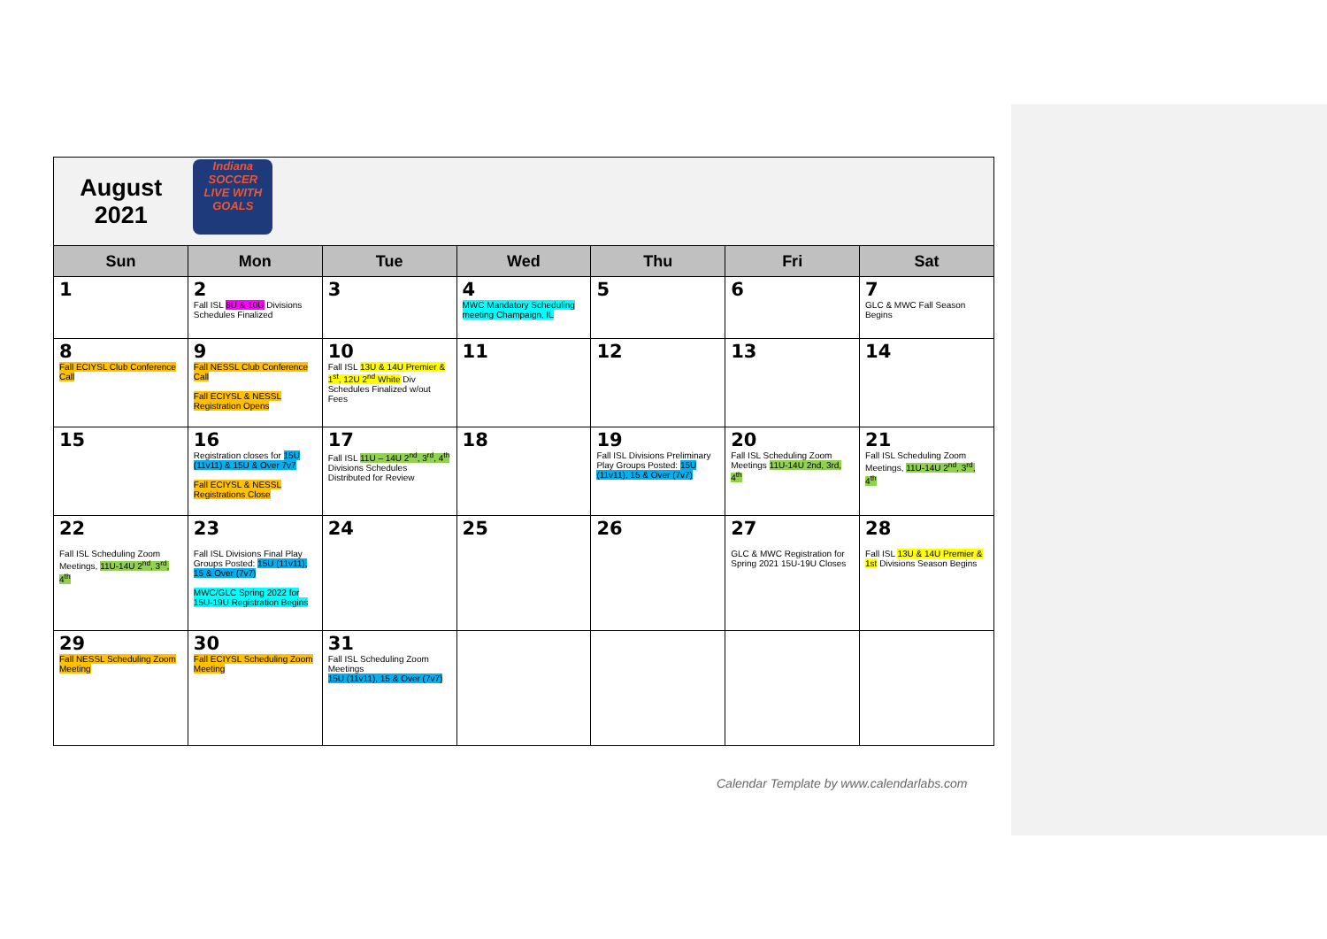| August 2021 | Indiana SOCCER LIVE WITH GOALS | | | | | |
| Sun | Mon | Tue | Wed | Thu | Fri | Sat |
| 1 | 2 Fall ISL 8U & 10U Divisions Schedules Finalized | 3 | 4 MWC Mandatory Scheduling meeting Champaign, IL | 5 | 6 | 7 GLC & MWC Fall Season Begins |
| 8 Fall ECIYSL Club Conference Call | 9 Fall NESSL Club Conference Call Fall ECIYSL & NESSL Registration Opens | 10 Fall ISL 13U & 14U Premier & 1<sup>st</sup>, 12U 2<sup>nd</sup> White Div Schedules Finalized w/out Fees | 11 | 12 | 13 | 14 |
| 15 | 16 Registration closes for 15U (11v11) & 15U & Over 7v7 Fall ECIYSL & NESSL Registrations Close | 17 Fall ISL 11U – 14U 2<sup>nd</sup>, 3<sup>rd</sup>, 4<sup>th</sup> Divisions Schedules Distributed for Review | 18 | 19 Fall ISL Divisions Preliminary Play Groups Posted: 15U (11v11), 15 & Over (7v7) | 20 Fall ISL Scheduling Zoom Meetings 11U-14U 2nd, 3rd, 4<sup>th</sup> | 21 Fall ISL Scheduling Zoom Meetings, 11U-14U 2<sup>nd</sup>, 3<sup>rd</sup>, 4<sup>th</sup> |
| 22 Fall ISL Scheduling Zoom Meetings, 11U-14U 2<sup>nd</sup>, 3<sup>rd</sup>, 4<sup>th</sup> | 23 Fall ISL Divisions Final Play Groups Posted: 15U (11v11), 15 & Over (7v7) MWC/GLC Spring 2022 for 15U-19U Registration Begins | 24 | 25 | 26 | 27 GLC & MWC Registration for Spring 2021 15U-19U Closes | 28 Fall ISL 13U & 14U Premier & 1st Divisions Season Begins |
| 29 Fall NESSL Scheduling Zoom Meeting | 30 Fall ECIYSL Scheduling Zoom Meeting | 31 Fall ISL Scheduling Zoom Meetings 15U (11v11), 15 & Over (7v7) | | | | |
Calendar Template by www.calendarlabs.com